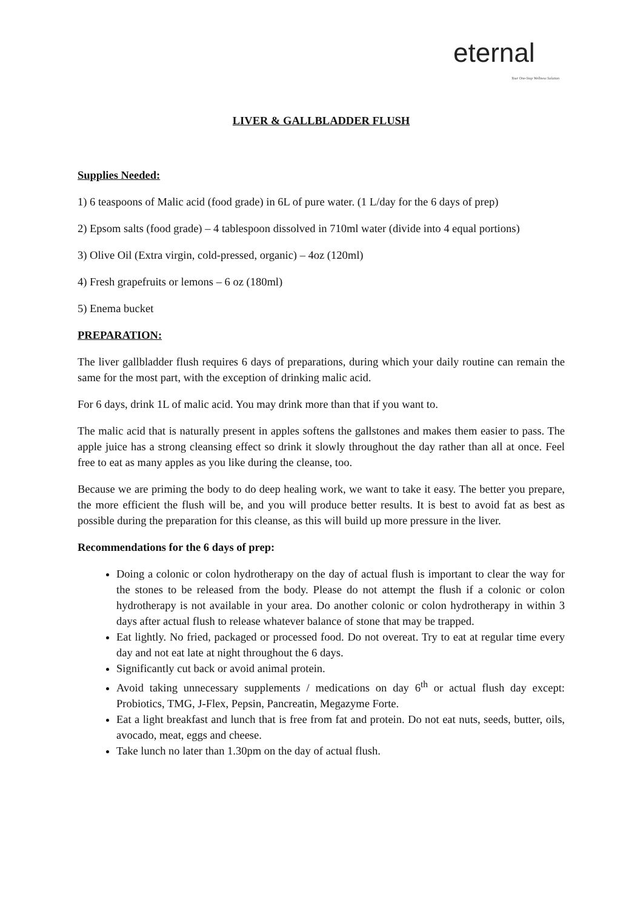eternal Your One-Stop Wellness Solution
LIVER & GALLBLADDER FLUSH
Supplies Needed:
1) 6 teaspoons of Malic acid (food grade) in 6L of pure water. (1 L/day for the 6 days of prep)
2) Epsom salts (food grade) – 4 tablespoon dissolved in 710ml water (divide into 4 equal portions)
3) Olive Oil (Extra virgin, cold-pressed, organic) – 4oz (120ml)
4) Fresh grapefruits or lemons – 6 oz (180ml)
5) Enema bucket
PREPARATION:
The liver gallbladder flush requires 6 days of preparations, during which your daily routine can remain the same for the most part, with the exception of drinking malic acid.
For 6 days, drink 1L of malic acid. You may drink more than that if you want to.
The malic acid that is naturally present in apples softens the gallstones and makes them easier to pass. The apple juice has a strong cleansing effect so drink it slowly throughout the day rather than all at once. Feel free to eat as many apples as you like during the cleanse, too.
Because we are priming the body to do deep healing work, we want to take it easy. The better you prepare, the more efficient the flush will be, and you will produce better results. It is best to avoid fat as best as possible during the preparation for this cleanse, as this will build up more pressure in the liver.
Recommendations for the 6 days of prep:
Doing a colonic or colon hydrotherapy on the day of actual flush is important to clear the way for the stones to be released from the body. Please do not attempt the flush if a colonic or colon hydrotherapy is not available in your area. Do another colonic or colon hydrotherapy in within 3 days after actual flush to release whatever balance of stone that may be trapped.
Eat lightly. No fried, packaged or processed food. Do not overeat. Try to eat at regular time every day and not eat late at night throughout the 6 days.
Significantly cut back or avoid animal protein.
Avoid taking unnecessary supplements / medications on day 6<sup>th</sup> or actual flush day except: Probiotics, TMG, J-Flex, Pepsin, Pancreatin, Megazyme Forte.
Eat a light breakfast and lunch that is free from fat and protein. Do not eat nuts, seeds, butter, oils, avocado, meat, eggs and cheese.
Take lunch no later than 1.30pm on the day of actual flush.